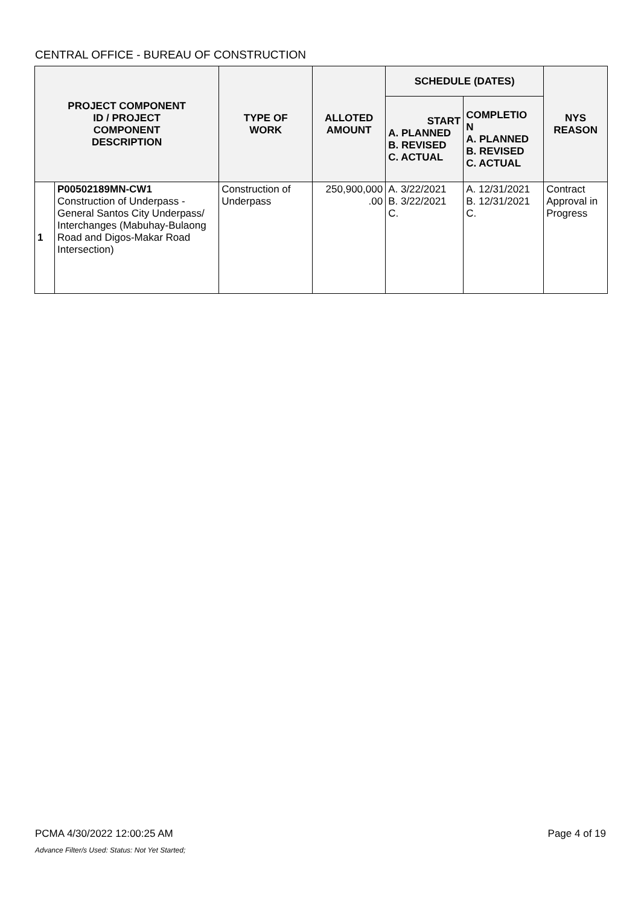CENTRAL OFFICE - BUREAU OF CONSTRUCTION
| PROJECT COMPONENT ID / PROJECT COMPONENT DESCRIPTION | | TYPE OF WORK | ALLOTED AMOUNT | SCHEDULE (DATES) | | NYS REASON |
| --- | --- | --- | --- | --- | --- | --- |
| | | | | START A. PLANNED B. REVISED C. ACTUAL | COMPLETIO N A. PLANNED B. REVISED C. ACTUAL | |
| 1 | P00502189MN-CW1 Construction of Underpass - General Santos City Underpass/ Interchanges (Mabuhay-Bulaong Road and Digos-Makar Road Intersection) | Construction of Underpass | 250,900,000 .00 | A. 3/22/2021 B. 3/22/2021 C. | A. 12/31/2021 B. 12/31/2021 C. | Contract Approval in Progress |
PCMA 4/30/2022 12:00:25 AM Page 4 of 19
Advance Filter/s Used: Status: Not Yet Started;